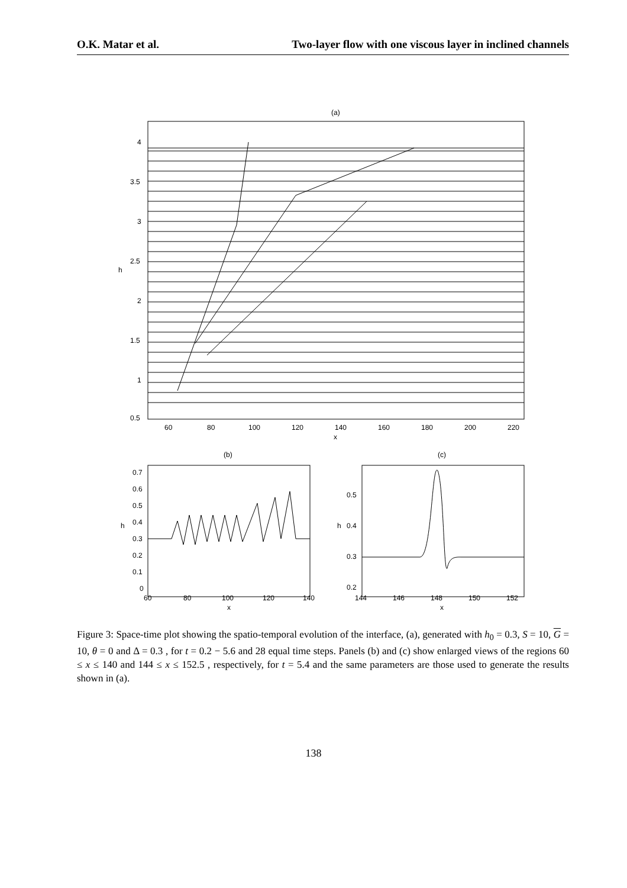O.K. Matar et al. Two-layer flow with one viscous layer in inclined channels
(a)
0.5
1
1.5
2
2.5
3
3.5
4
h
60
80
100
120
140
160
180
200
220
x
(b)
(c)
0.7
0.6
0.5
0.4
0.3
0.2
0.1
0
h
60
80
100
120
140
x
0.5
0.4
0.3
0.2
h
144
146
148
150
152
x
Figure 3: Space-time plot showing the spatio-temporal evolution of the interface, (a), generated with h<sub>0</sub> = 0.3, S = 10, G = 10, θ = 0 and Δ = 0.3 , for t = 0.2 − 5.6 and 28 equal time steps. Panels (b) and (c) show enlarged views of the regions 60 ≤ x ≤ 140 and 144 ≤ x ≤ 152.5 , respectively, for t = 5.4 and the same parameters are those used to generate the results shown in (a).
138